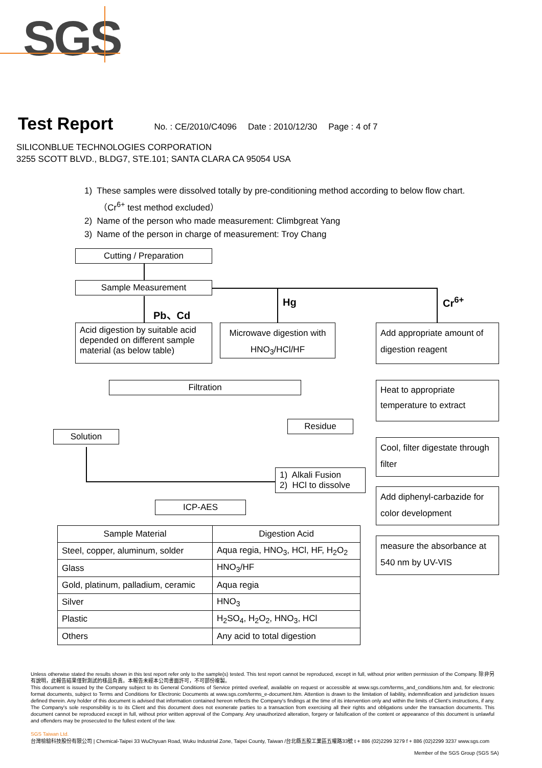SGS
Test Report
No. : CE/2010/C4096 Date : 2010/12/30 Page : 4 of 7
SILICONBLUE TECHNOLOGIES CORPORATION
3255 SCOTT BLVD., BLDG7, STE.101; SANTA CLARA CA 95054 USA
1) These samples were dissolved totally by pre-conditioning method according to below flow chart.
（Cr<sup>6+</sup> test method excluded）
2) Name of the person who made measurement: Climbgreat Yang
3) Name of the person in charge of measurement: Troy Chang
Cutting / Preparation
Sample Measurement
Pb、Cd
Hg Cr<sup>6+</sup>
Acid digestion by suitable acid depended on different sample material (as below table)
Microwave digestion with
HNO<sub>3</sub>/HCl/HF
Filtration
Solution
Residue
1) Alkali Fusion
2) HCl to dissolve
ICP-AES
Add appropriate amount of digestion reagent
Heat to appropriate temperature to extract
Cool, filter digestate through filter
Add diphenyl-carbazide for color development
measure the absorbance at 540 nm by UV-VIS
| Sample Material | Digestion Acid |
| --- | --- |
| Steel, copper, aluminum, solder | Aqua regia, HNO<sub>3</sub>, HCl, HF, H<sub>2</sub>O<sub>2</sub> |
| Glass | HNO<sub>3</sub>/HF |
| Gold, platinum, palladium, ceramic | Aqua regia |
| Silver | HNO<sub>3</sub> |
| Plastic | H<sub>2</sub>SO<sub>4</sub>, H<sub>2</sub>O<sub>2</sub>, HNO<sub>3</sub>, HCl |
| Others | Any acid to total digestion |
Unless otherwise stated the results shown in this test report refer only to the sample(s) tested. This test report cannot be reproduced, except in full, without prior written permission of the Company. 除非另有說明，此報告結果僅對測試的樣品負責。本報告未經本公司書面許可，不可部份複製。
This document is issued by the Company subject to its General Conditions of Service printed overleaf, available on request or accessible at www.sgs.com/terms_and_conditions.htm and, for electronic format documents, subject to Terms and Conditions for Electronic Documents at www.sgs.com/terms_e-document.htm. Attention is drawn to the limitation of liability, indemnification and jurisdiction issues defined therein. Any holder of this document is advised that information contained hereon reflects the Company's findings at the time of its intervention only and within the limits of Client's instructions, if any. The Company's sole responsibility is to its Client and this document does not exonerate parties to a transaction from exercising all their rights and obligations under the transaction documents. This document cannot be reproduced except in full, without prior written approval of the Company. Any unauthorized alteration, forgery or falsification of the content or appearance of this document is unlawful and offenders may be prosecuted to the fullest extent of the law.
SGS Taiwan Ltd.
台灣檢驗科技股份有限公司 | Chemical-Taipei 33 WuChyuan Road, Wuku Industrial Zone, Taipei County, Taiwan /台北縣五股工業區五權路33號 t + 886 (02)2299 3279 f + 886 (02)2299 3237 www.sgs.com
Member of the SGS Group (SGS SA)